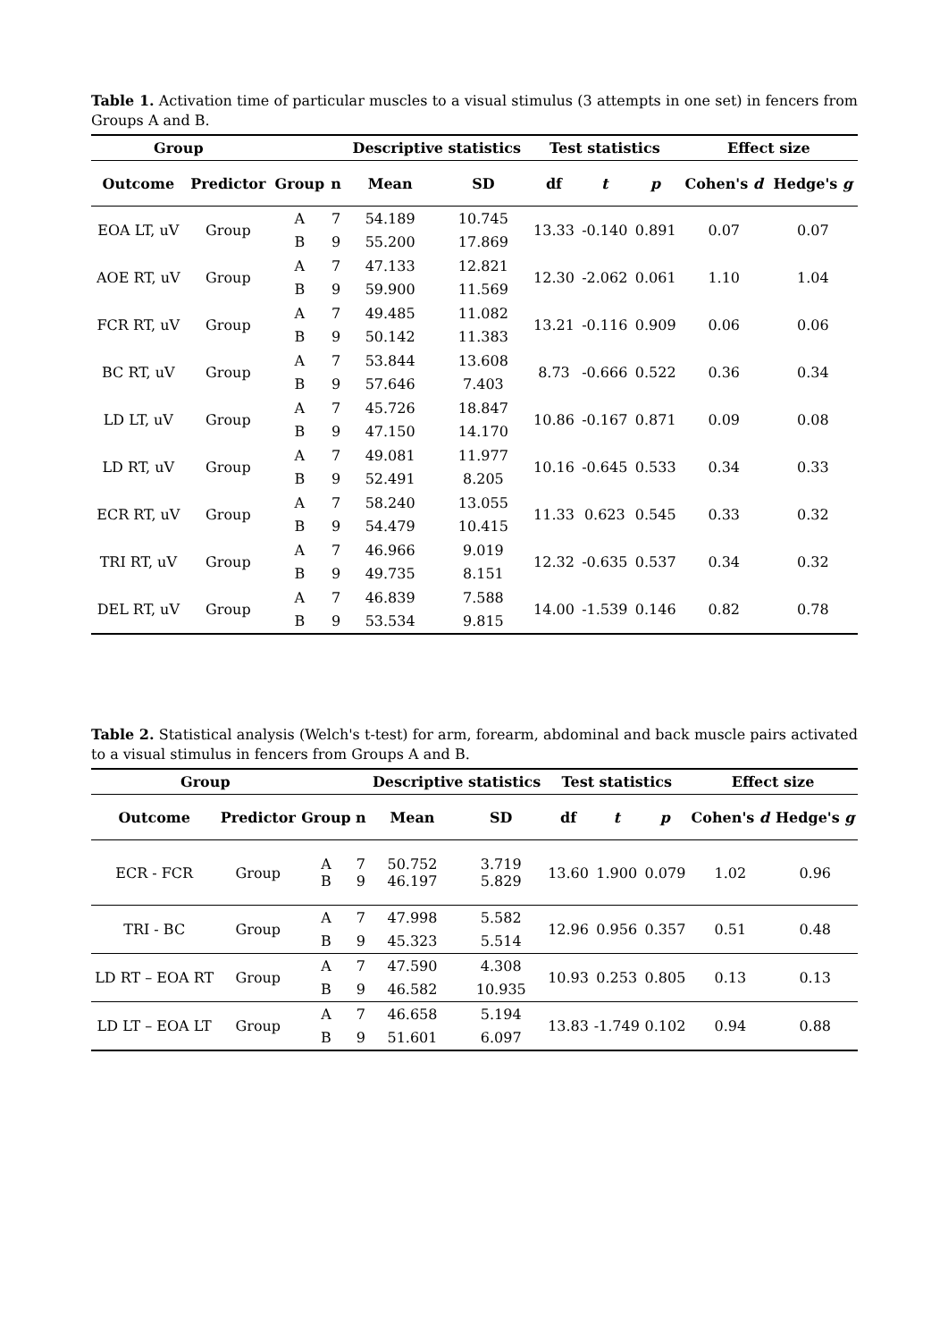Table 1. Activation time of particular muscles to a visual stimulus (3 attempts in one set) in fencers from Groups A and B.
| Group | | | | Descriptive statistics | | Test statistics | | | Effect size | |
| --- | --- | --- | --- | --- | --- | --- | --- | --- | --- | --- |
| Outcome | Predictor | Group | n | Mean | SD | df | t | p | Cohen's d | Hedge's g |
| EOA LT, uV | Group | A | 7 | 54.189 | 10.745 | 13.33 | -0.140 | 0.891 | 0.07 | 0.07 |
| | | B | 9 | 55.200 | 17.869 | | | | | |
| AOE RT, uV | Group | A | 7 | 47.133 | 12.821 | 12.30 | -2.062 | 0.061 | 1.10 | 1.04 |
| | | B | 9 | 59.900 | 11.569 | | | | | |
| FCR RT, uV | Group | A | 7 | 49.485 | 11.082 | 13.21 | -0.116 | 0.909 | 0.06 | 0.06 |
| | | B | 9 | 50.142 | 11.383 | | | | | |
| BC RT, uV | Group | A | 7 | 53.844 | 13.608 | 8.73 | -0.666 | 0.522 | 0.36 | 0.34 |
| | | B | 9 | 57.646 | 7.403 | | | | | |
| LD LT, uV | Group | A | 7 | 45.726 | 18.847 | 10.86 | -0.167 | 0.871 | 0.09 | 0.08 |
| | | B | 9 | 47.150 | 14.170 | | | | | |
| LD RT, uV | Group | A | 7 | 49.081 | 11.977 | 10.16 | -0.645 | 0.533 | 0.34 | 0.33 |
| | | B | 9 | 52.491 | 8.205 | | | | | |
| ECR RT, uV | Group | A | 7 | 58.240 | 13.055 | 11.33 | 0.623 | 0.545 | 0.33 | 0.32 |
| | | B | 9 | 54.479 | 10.415 | | | | | |
| TRI RT, uV | Group | A | 7 | 46.966 | 9.019 | 12.32 | -0.635 | 0.537 | 0.34 | 0.32 |
| | | B | 9 | 49.735 | 8.151 | | | | | |
| DEL RT, uV | Group | A | 7 | 46.839 | 7.588 | 14.00 | -1.539 | 0.146 | 0.82 | 0.78 |
| | | B | 9 | 53.534 | 9.815 | | | | | |
Table 2. Statistical analysis (Welch's t-test) for arm, forearm, abdominal and back muscle pairs activated to a visual stimulus in fencers from Groups A and B.
| Group | | | | Descriptive statistics | | Test statistics | | | Effect size | |
| --- | --- | --- | --- | --- | --- | --- | --- | --- | --- | --- |
| Outcome | Predictor | Group | n | Mean | SD | df | t | p | Cohen's d | Hedge's g |
| ECR - FCR | Group | A B | 7 9 | 50.752 46.197 | 3.719 5.829 | 13.60 | 1.900 | 0.079 | 1.02 | 0.96 |
| TRI - BC | Group | A | 7 | 47.998 | 5.582 | 12.96 | 0.956 | 0.357 | 0.51 | 0.48 |
| | | B | 9 | 45.323 | 5.514 | | | | | |
| LD RT – EOA RT | Group | A | 7 | 47.590 | 4.308 | 10.93 | 0.253 | 0.805 | 0.13 | 0.13 |
| | | B | 9 | 46.582 | 10.935 | | | | | |
| LD LT – EOA LT | Group | A | 7 | 46.658 | 5.194 | 13.83 | -1.749 | 0.102 | 0.94 | 0.88 |
| | | B | 9 | 51.601 | 6.097 | | | | | |